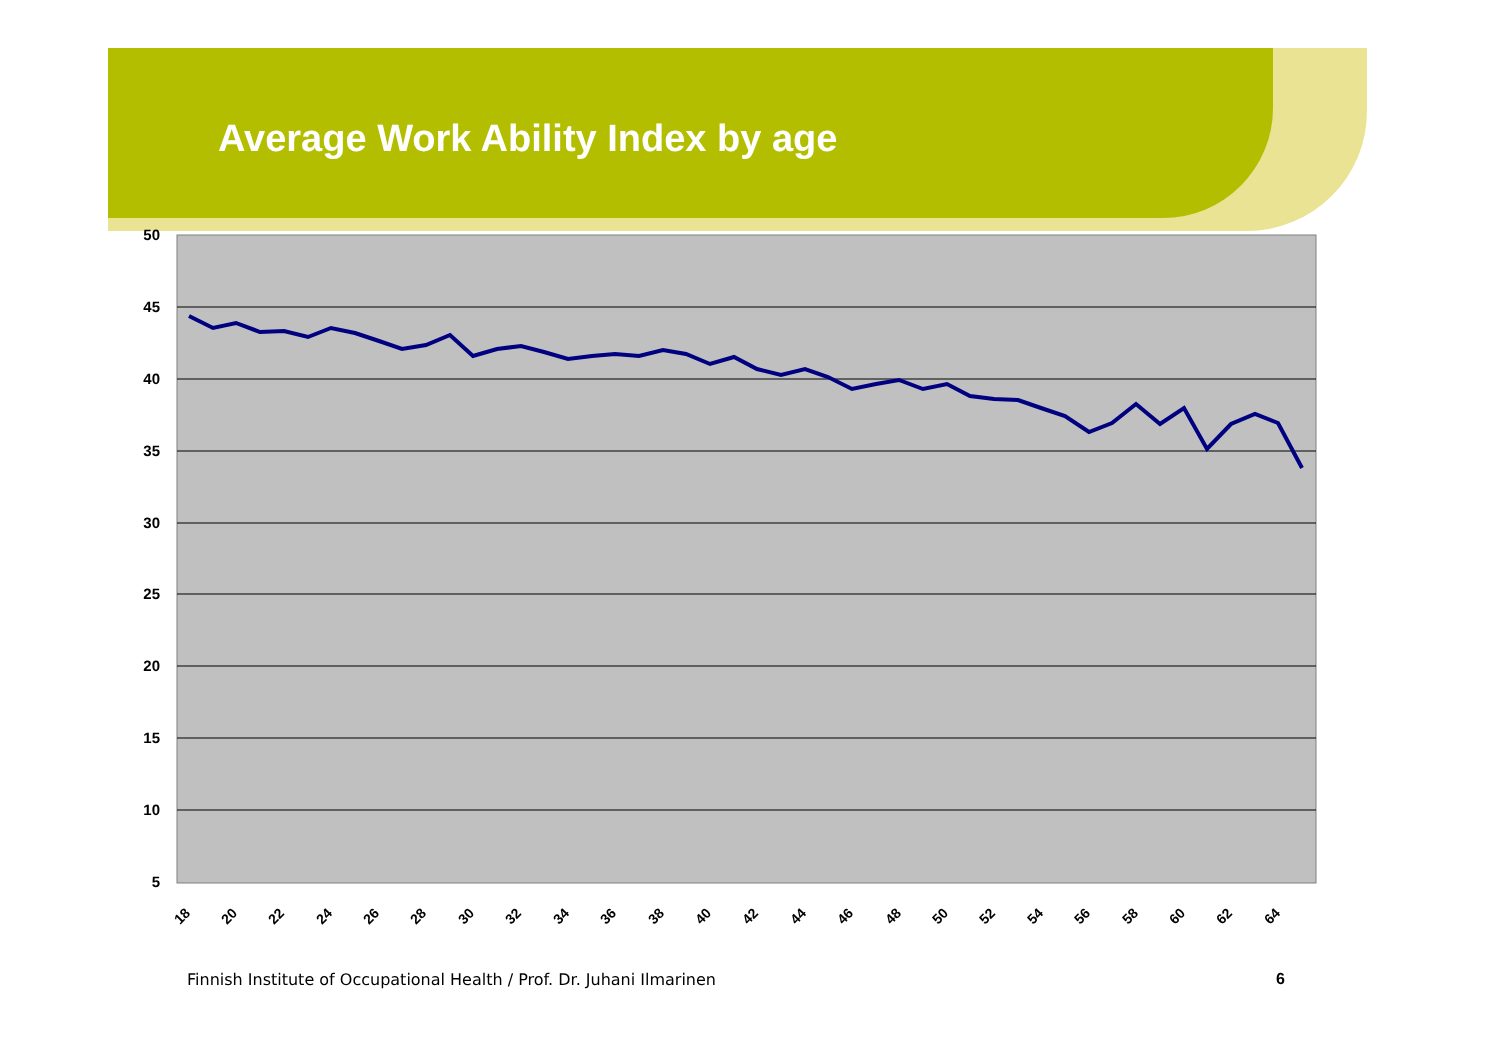Average Work Ability Index by age
50
45
40
35
30
25
20
15
10
5
18
20
22
24
26
28
30
32
34
36
38
40
42
44
46
48
50
52
54
56
58
60
62
64
Finnish Institute of Occupational Health / Prof. Dr. Juhani Ilmarinen
6